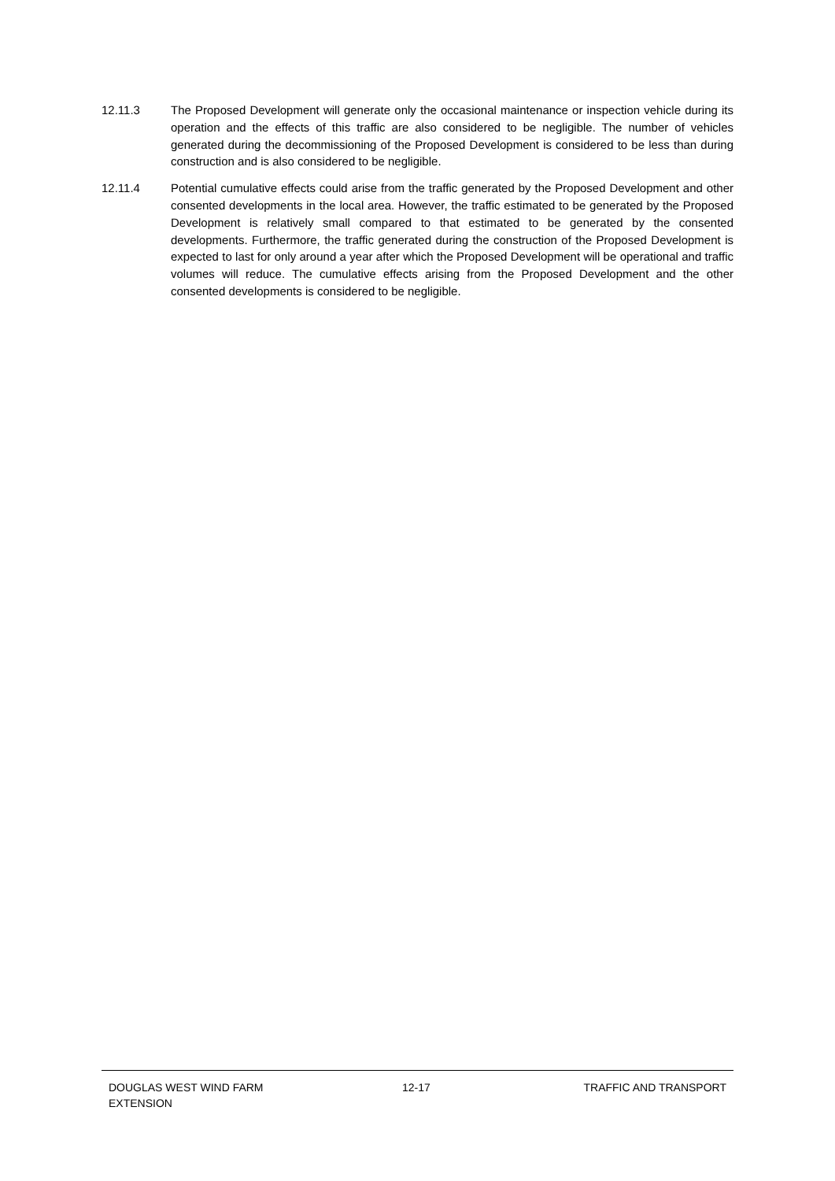12.11.3 The Proposed Development will generate only the occasional maintenance or inspection vehicle during its operation and the effects of this traffic are also considered to be negligible. The number of vehicles generated during the decommissioning of the Proposed Development is considered to be less than during construction and is also considered to be negligible.
12.11.4 Potential cumulative effects could arise from the traffic generated by the Proposed Development and other consented developments in the local area. However, the traffic estimated to be generated by the Proposed Development is relatively small compared to that estimated to be generated by the consented developments. Furthermore, the traffic generated during the construction of the Proposed Development is expected to last for only around a year after which the Proposed Development will be operational and traffic volumes will reduce. The cumulative effects arising from the Proposed Development and the other consented developments is considered to be negligible.
DOUGLAS WEST WIND FARM EXTENSION
12-17 TRAFFIC AND TRANSPORT